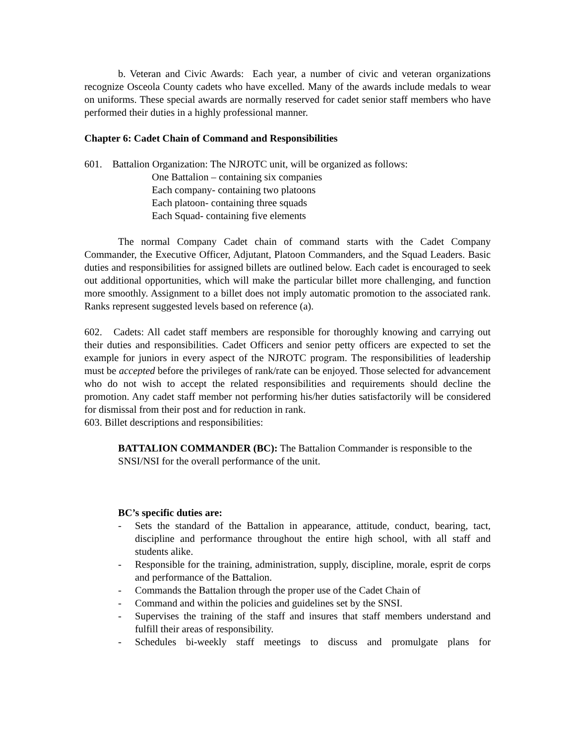b. Veteran and Civic Awards: Each year, a number of civic and veteran organizations recognize Osceola County cadets who have excelled. Many of the awards include medals to wear on uniforms. These special awards are normally reserved for cadet senior staff members who have performed their duties in a highly professional manner.
Chapter 6: Cadet Chain of Command and Responsibilities
601. Battalion Organization: The NJROTC unit, will be organized as follows:
One Battalion – containing six companies
Each company- containing two platoons
Each platoon- containing three squads
Each Squad- containing five elements
The normal Company Cadet chain of command starts with the Cadet Company Commander, the Executive Officer, Adjutant, Platoon Commanders, and the Squad Leaders. Basic duties and responsibilities for assigned billets are outlined below. Each cadet is encouraged to seek out additional opportunities, which will make the particular billet more challenging, and function more smoothly. Assignment to a billet does not imply automatic promotion to the associated rank. Ranks represent suggested levels based on reference (a).
602. Cadets: All cadet staff members are responsible for thoroughly knowing and carrying out their duties and responsibilities. Cadet Officers and senior petty officers are expected to set the example for juniors in every aspect of the NJROTC program. The responsibilities of leadership must be accepted before the privileges of rank/rate can be enjoyed. Those selected for advancement who do not wish to accept the related responsibilities and requirements should decline the promotion. Any cadet staff member not performing his/her duties satisfactorily will be considered for dismissal from their post and for reduction in rank.
603. Billet descriptions and responsibilities:
BATTALION COMMANDER (BC): The Battalion Commander is responsible to the SNSI/NSI for the overall performance of the unit.
BC’s specific duties are:
- Sets the standard of the Battalion in appearance, attitude, conduct, bearing, tact, discipline and performance throughout the entire high school, with all staff and students alike.
- Responsible for the training, administration, supply, discipline, morale, esprit de corps and performance of the Battalion.
- Commands the Battalion through the proper use of the Cadet Chain of
- Command and within the policies and guidelines set by the SNSI.
- Supervises the training of the staff and insures that staff members understand and fulfill their areas of responsibility.
- Schedules bi-weekly staff meetings to discuss and promulgate plans for